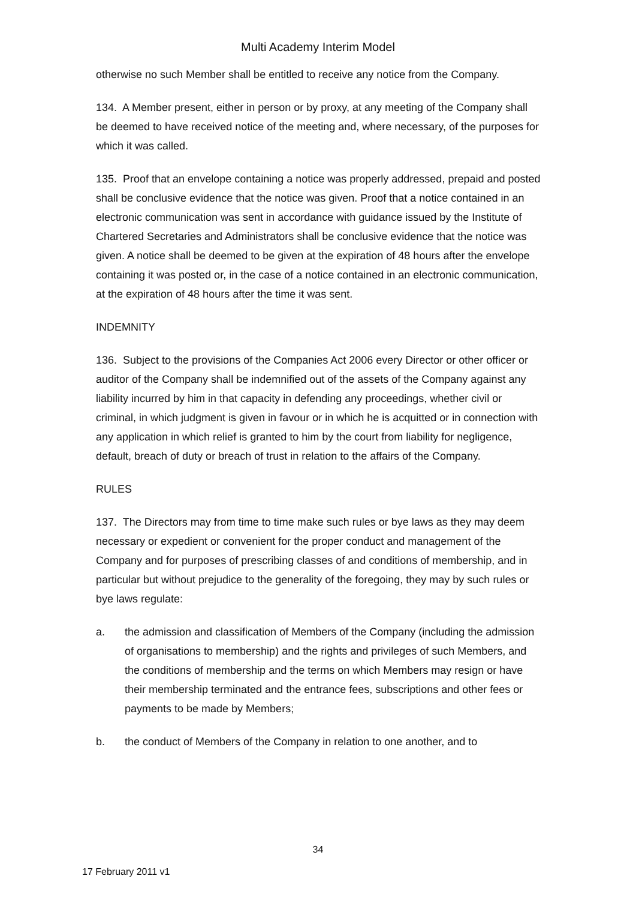Multi Academy Interim Model
otherwise no such Member shall be entitled to receive any notice from the Company.
134. A Member present, either in person or by proxy, at any meeting of the Company shall be deemed to have received notice of the meeting and, where necessary, of the purposes for which it was called.
135. Proof that an envelope containing a notice was properly addressed, prepaid and posted shall be conclusive evidence that the notice was given. Proof that a notice contained in an electronic communication was sent in accordance with guidance issued by the Institute of Chartered Secretaries and Administrators shall be conclusive evidence that the notice was given. A notice shall be deemed to be given at the expiration of 48 hours after the envelope containing it was posted or, in the case of a notice contained in an electronic communication, at the expiration of 48 hours after the time it was sent.
INDEMNITY
136. Subject to the provisions of the Companies Act 2006 every Director or other officer or auditor of the Company shall be indemnified out of the assets of the Company against any liability incurred by him in that capacity in defending any proceedings, whether civil or criminal, in which judgment is given in favour or in which he is acquitted or in connection with any application in which relief is granted to him by the court from liability for negligence, default, breach of duty or breach of trust in relation to the affairs of the Company.
RULES
137. The Directors may from time to time make such rules or bye laws as they may deem necessary or expedient or convenient for the proper conduct and management of the Company and for purposes of prescribing classes of and conditions of membership, and in particular but without prejudice to the generality of the foregoing, they may by such rules or bye laws regulate:
a. the admission and classification of Members of the Company (including the admission of organisations to membership) and the rights and privileges of such Members, and the conditions of membership and the terms on which Members may resign or have their membership terminated and the entrance fees, subscriptions and other fees or payments to be made by Members;
b. the conduct of Members of the Company in relation to one another, and to
34
17 February 2011 v1